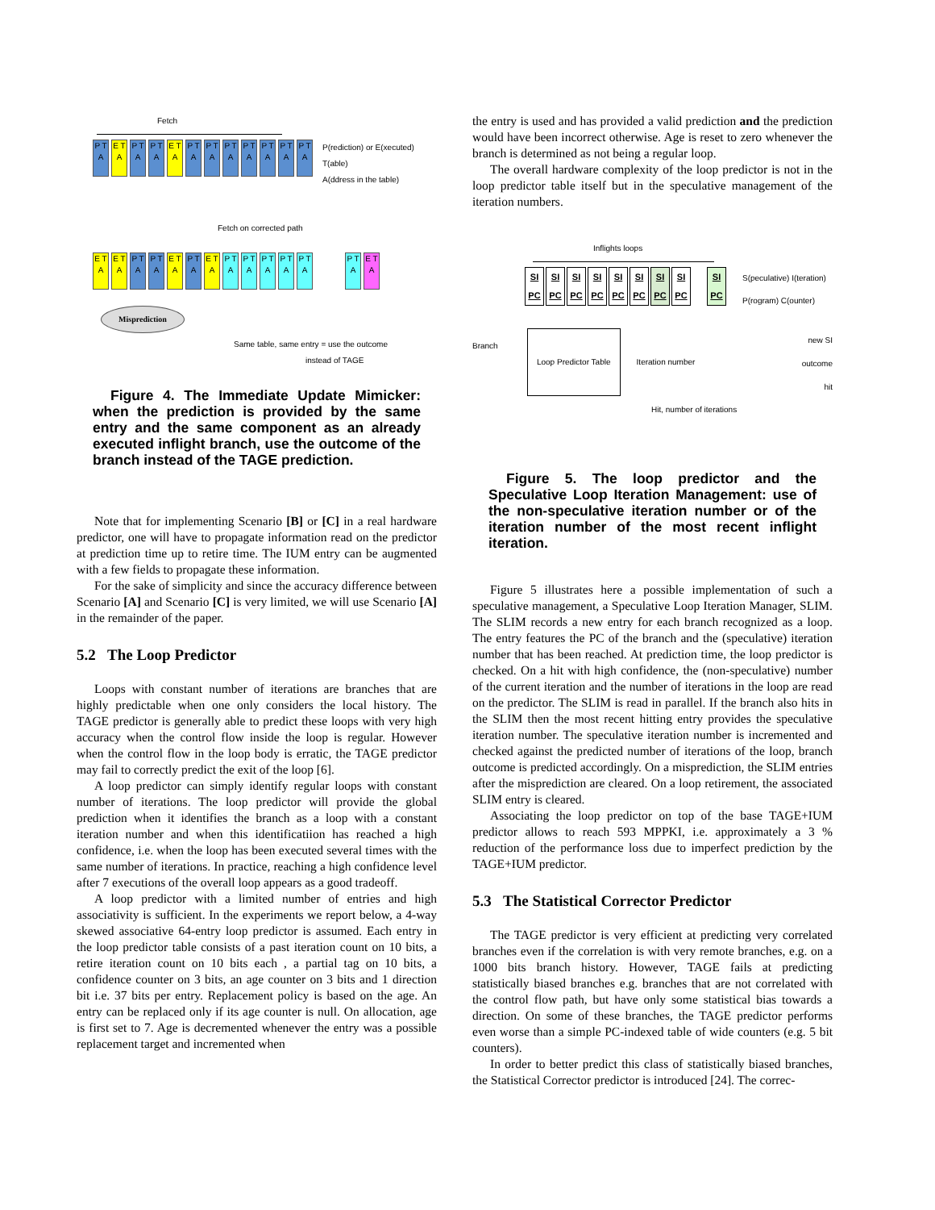Fetch
P T A
E T A
P T A
P T A
E T A
P T A
P T A
P T A
P T A
P T A
P T A
P T A
P(rediction) or E(xecuted)
T(able)
A(ddress in the table)
Fetch on corrected path
E T A
E T A
P T A
P T A
E T A
P T A
E T A
P T A
P T A
P T A
P T A
P T A
P T A
E T A
Misprediction
Same table, same entry = use the outcome
instead of TAGE
Figure 4. The Immediate Update Mimicker: when the prediction is provided by the same entry and the same component as an already executed inflight branch, use the outcome of the branch instead of the TAGE prediction.
Note that for implementing Scenario [B] or [C] in a real hardware predictor, one will have to propagate information read on the predictor at prediction time up to retire time. The IUM entry can be augmented with a few fields to propagate these information.
For the sake of simplicity and since the accuracy difference between Scenario [A] and Scenario [C] is very limited, we will use Scenario [A] in the remainder of the paper.
5.2 The Loop Predictor
Loops with constant number of iterations are branches that are highly predictable when one only considers the local history. The TAGE predictor is generally able to predict these loops with very high accuracy when the control flow inside the loop is regular. However when the control flow in the loop body is erratic, the TAGE predictor may fail to correctly predict the exit of the loop [6].
A loop predictor can simply identify regular loops with constant number of iterations. The loop predictor will provide the global prediction when it identifies the branch as a loop with a constant iteration number and when this identificatiion has reached a high confidence, i.e. when the loop has been executed several times with the same number of iterations. In practice, reaching a high confidence level after 7 executions of the overall loop appears as a good tradeoff.
A loop predictor with a limited number of entries and high associativity is sufficient. In the experiments we report below, a 4-way skewed associative 64-entry loop predictor is assumed. Each entry in the loop predictor table consists of a past iteration count on 10 bits, a retire iteration count on 10 bits each , a partial tag on 10 bits, a confidence counter on 3 bits, an age counter on 3 bits and 1 direction bit i.e. 37 bits per entry. Replacement policy is based on the age. An entry can be replaced only if its age counter is null. On allocation, age is first set to 7. Age is decremented whenever the entry was a possible replacement target and incremented when
the entry is used and has provided a valid prediction and the prediction would have been incorrect otherwise. Age is reset to zero whenever the branch is determined as not being a regular loop.
The overall hardware complexity of the loop predictor is not in the loop predictor table itself but in the speculative management of the iteration numbers.
Inflights loops
SI PC
SI PC
SI PC
SI PC
SI PC
SI PC
SI PC
SI PC
SI PC
S(peculative) I(teration)
P(rogram) C(ounter)
Branch
Loop Predictor Table
Iteration number
new SI
outcome
hit
Hit, number of iterations
Figure 5. The loop predictor and the Speculative Loop Iteration Management: use of the non-speculative iteration number or of the iteration number of the most recent inflight iteration.
Figure 5 illustrates here a possible implementation of such a speculative management, a Speculative Loop Iteration Manager, SLIM. The SLIM records a new entry for each branch recognized as a loop. The entry features the PC of the branch and the (speculative) iteration number that has been reached. At prediction time, the loop predictor is checked. On a hit with high confidence, the (non-speculative) number of the current iteration and the number of iterations in the loop are read on the predictor. The SLIM is read in parallel. If the branch also hits in the SLIM then the most recent hitting entry provides the speculative iteration number. The speculative iteration number is incremented and checked against the predicted number of iterations of the loop, branch outcome is predicted accordingly. On a misprediction, the SLIM entries after the misprediction are cleared. On a loop retirement, the associated SLIM entry is cleared.
Associating the loop predictor on top of the base TAGE+IUM predictor allows to reach 593 MPPKI, i.e. approximately a 3 % reduction of the performance loss due to imperfect prediction by the TAGE+IUM predictor.
5.3 The Statistical Corrector Predictor
The TAGE predictor is very efficient at predicting very correlated branches even if the correlation is with very remote branches, e.g. on a 1000 bits branch history. However, TAGE fails at predicting statistically biased branches e.g. branches that are not correlated with the control flow path, but have only some statistical bias towards a direction. On some of these branches, the TAGE predictor performs even worse than a simple PC-indexed table of wide counters (e.g. 5 bit counters).
In order to better predict this class of statistically biased branches, the Statistical Corrector predictor is introduced [24]. The correc-